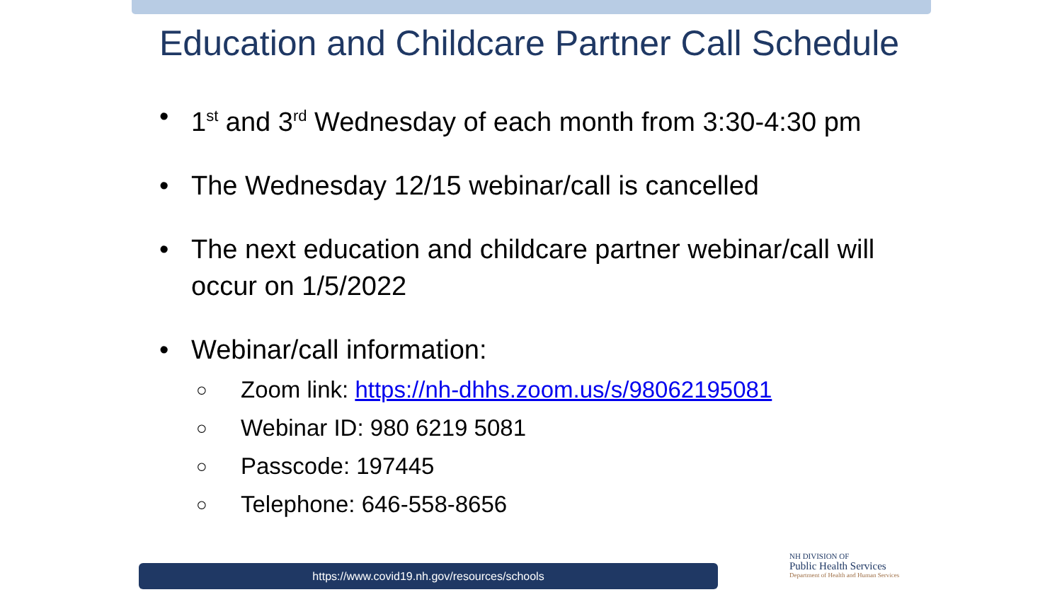Education and Childcare Partner Call Schedule
• 1<sup>st</sup> and 3<sup>rd</sup> Wednesday of each month from 3:30-4:30 pm
• The Wednesday 12/15 webinar/call is cancelled
• The next education and childcare partner webinar/call will occur on 1/5/2022
• Webinar/call information:
○ Zoom link: https://nh-dhhs.zoom.us/s/98062195081
○ Webinar ID: 980 6219 5081
○ Passcode: 197445
○ Telephone: 646-558-8656
https://www.covid19.nh.gov/resources/schools
NH DIVISION OF
Public Health Services
Department of Health and Human Services